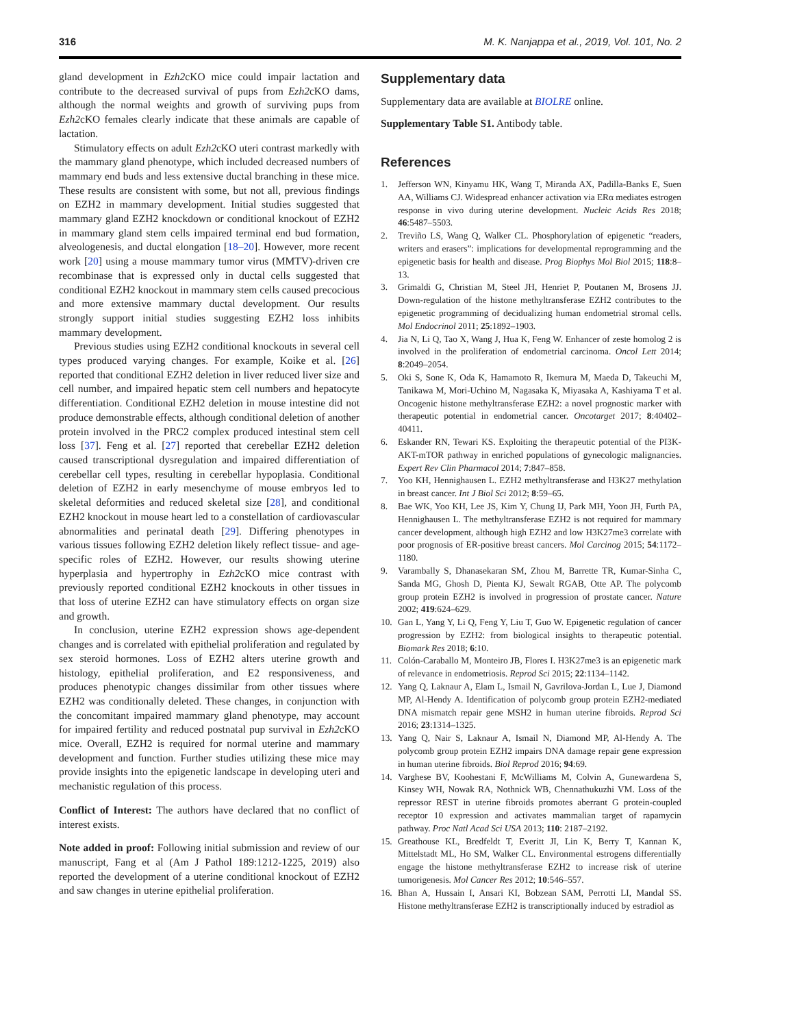316 M. K. Nanjappa et al., 2019, Vol. 101, No. 2
gland development in Ezh2cKO mice could impair lactation and contribute to the decreased survival of pups from Ezh2cKO dams, although the normal weights and growth of surviving pups from Ezh2cKO females clearly indicate that these animals are capable of lactation.
Stimulatory effects on adult Ezh2cKO uteri contrast markedly with the mammary gland phenotype, which included decreased numbers of mammary end buds and less extensive ductal branching in these mice. These results are consistent with some, but not all, previous findings on EZH2 in mammary development. Initial studies suggested that mammary gland EZH2 knockdown or conditional knockout of EZH2 in mammary gland stem cells impaired terminal end bud formation, alveologenesis, and ductal elongation [18–20]. However, more recent work [20] using a mouse mammary tumor virus (MMTV)-driven cre recombinase that is expressed only in ductal cells suggested that conditional EZH2 knockout in mammary stem cells caused precocious and more extensive mammary ductal development. Our results strongly support initial studies suggesting EZH2 loss inhibits mammary development.
Previous studies using EZH2 conditional knockouts in several cell types produced varying changes. For example, Koike et al. [26] reported that conditional EZH2 deletion in liver reduced liver size and cell number, and impaired hepatic stem cell numbers and hepatocyte differentiation. Conditional EZH2 deletion in mouse intestine did not produce demonstrable effects, although conditional deletion of another protein involved in the PRC2 complex produced intestinal stem cell loss [37]. Feng et al. [27] reported that cerebellar EZH2 deletion caused transcriptional dysregulation and impaired differentiation of cerebellar cell types, resulting in cerebellar hypoplasia. Conditional deletion of EZH2 in early mesenchyme of mouse embryos led to skeletal deformities and reduced skeletal size [28], and conditional EZH2 knockout in mouse heart led to a constellation of cardiovascular abnormalities and perinatal death [29]. Differing phenotypes in various tissues following EZH2 deletion likely reflect tissue- and age-specific roles of EZH2. However, our results showing uterine hyperplasia and hypertrophy in Ezh2cKO mice contrast with previously reported conditional EZH2 knockouts in other tissues in that loss of uterine EZH2 can have stimulatory effects on organ size and growth.
In conclusion, uterine EZH2 expression shows age-dependent changes and is correlated with epithelial proliferation and regulated by sex steroid hormones. Loss of EZH2 alters uterine growth and histology, epithelial proliferation, and E2 responsiveness, and produces phenotypic changes dissimilar from other tissues where EZH2 was conditionally deleted. These changes, in conjunction with the concomitant impaired mammary gland phenotype, may account for impaired fertility and reduced postnatal pup survival in Ezh2cKO mice. Overall, EZH2 is required for normal uterine and mammary development and function. Further studies utilizing these mice may provide insights into the epigenetic landscape in developing uteri and mechanistic regulation of this process.
Conflict of Interest: The authors have declared that no conflict of interest exists.
Note added in proof: Following initial submission and review of our manuscript, Fang et al (Am J Pathol 189:1212-1225, 2019) also reported the development of a uterine conditional knockout of EZH2 and saw changes in uterine epithelial proliferation.
Supplementary data
Supplementary data are available at BIOLRE online.
Supplementary Table S1. Antibody table.
References
1. Jefferson WN, Kinyamu HK, Wang T, Miranda AX, Padilla-Banks E, Suen AA, Williams CJ. Widespread enhancer activation via ERα mediates estrogen response in vivo during uterine development. Nucleic Acids Res 2018; 46:5487–5503.
2. Treviño LS, Wang Q, Walker CL. Phosphorylation of epigenetic “readers, writers and erasers”: implications for developmental reprogramming and the epigenetic basis for health and disease. Prog Biophys Mol Biol 2015; 118:8–13.
3. Grimaldi G, Christian M, Steel JH, Henriet P, Poutanen M, Brosens JJ. Down-regulation of the histone methyltransferase EZH2 contributes to the epigenetic programming of decidualizing human endometrial stromal cells. Mol Endocrinol 2011; 25:1892–1903.
4. Jia N, Li Q, Tao X, Wang J, Hua K, Feng W. Enhancer of zeste homolog 2 is involved in the proliferation of endometrial carcinoma. Oncol Lett 2014; 8:2049–2054.
5. Oki S, Sone K, Oda K, Hamamoto R, Ikemura M, Maeda D, Takeuchi M, Tanikawa M, Mori-Uchino M, Nagasaka K, Miyasaka A, Kashiyama T et al. Oncogenic histone methyltransferase EZH2: a novel prognostic marker with therapeutic potential in endometrial cancer. Oncotarget 2017; 8:40402–40411.
6. Eskander RN, Tewari KS. Exploiting the therapeutic potential of the PI3K-AKT-mTOR pathway in enriched populations of gynecologic malignancies. Expert Rev Clin Pharmacol 2014; 7:847–858.
7. Yoo KH, Hennighausen L. EZH2 methyltransferase and H3K27 methylation in breast cancer. Int J Biol Sci 2012; 8:59–65.
8. Bae WK, Yoo KH, Lee JS, Kim Y, Chung IJ, Park MH, Yoon JH, Furth PA, Hennighausen L. The methyltransferase EZH2 is not required for mammary cancer development, although high EZH2 and low H3K27me3 correlate with poor prognosis of ER-positive breast cancers. Mol Carcinog 2015; 54:1172–1180.
9. Varambally S, Dhanasekaran SM, Zhou M, Barrette TR, Kumar-Sinha C, Sanda MG, Ghosh D, Pienta KJ, Sewalt RGAB, Otte AP. The polycomb group protein EZH2 is involved in progression of prostate cancer. Nature 2002; 419:624–629.
10. Gan L, Yang Y, Li Q, Feng Y, Liu T, Guo W. Epigenetic regulation of cancer progression by EZH2: from biological insights to therapeutic potential. Biomark Res 2018; 6:10.
11. Colón-Caraballo M, Monteiro JB, Flores I. H3K27me3 is an epigenetic mark of relevance in endometriosis. Reprod Sci 2015; 22:1134–1142.
12. Yang Q, Laknaur A, Elam L, Ismail N, Gavrilova-Jordan L, Lue J, Diamond MP, Al-Hendy A. Identification of polycomb group protein EZH2-mediated DNA mismatch repair gene MSH2 in human uterine fibroids. Reprod Sci 2016; 23:1314–1325.
13. Yang Q, Nair S, Laknaur A, Ismail N, Diamond MP, Al-Hendy A. The polycomb group protein EZH2 impairs DNA damage repair gene expression in human uterine fibroids. Biol Reprod 2016; 94:69.
14. Varghese BV, Koohestani F, McWilliams M, Colvin A, Gunewardena S, Kinsey WH, Nowak RA, Nothnick WB, Chennathukuzhi VM. Loss of the repressor REST in uterine fibroids promotes aberrant G protein-coupled receptor 10 expression and activates mammalian target of rapamycin pathway. Proc Natl Acad Sci USA 2013; 110: 2187–2192.
15. Greathouse KL, Bredfeldt T, Everitt JI, Lin K, Berry T, Kannan K, Mittelstadt ML, Ho SM, Walker CL. Environmental estrogens differentially engage the histone methyltransferase EZH2 to increase risk of uterine tumorigenesis. Mol Cancer Res 2012; 10:546–557.
16. Bhan A, Hussain I, Ansari KI, Bobzean SAM, Perrotti LI, Mandal SS. Histone methyltransferase EZH2 is transcriptionally induced by estradiol as